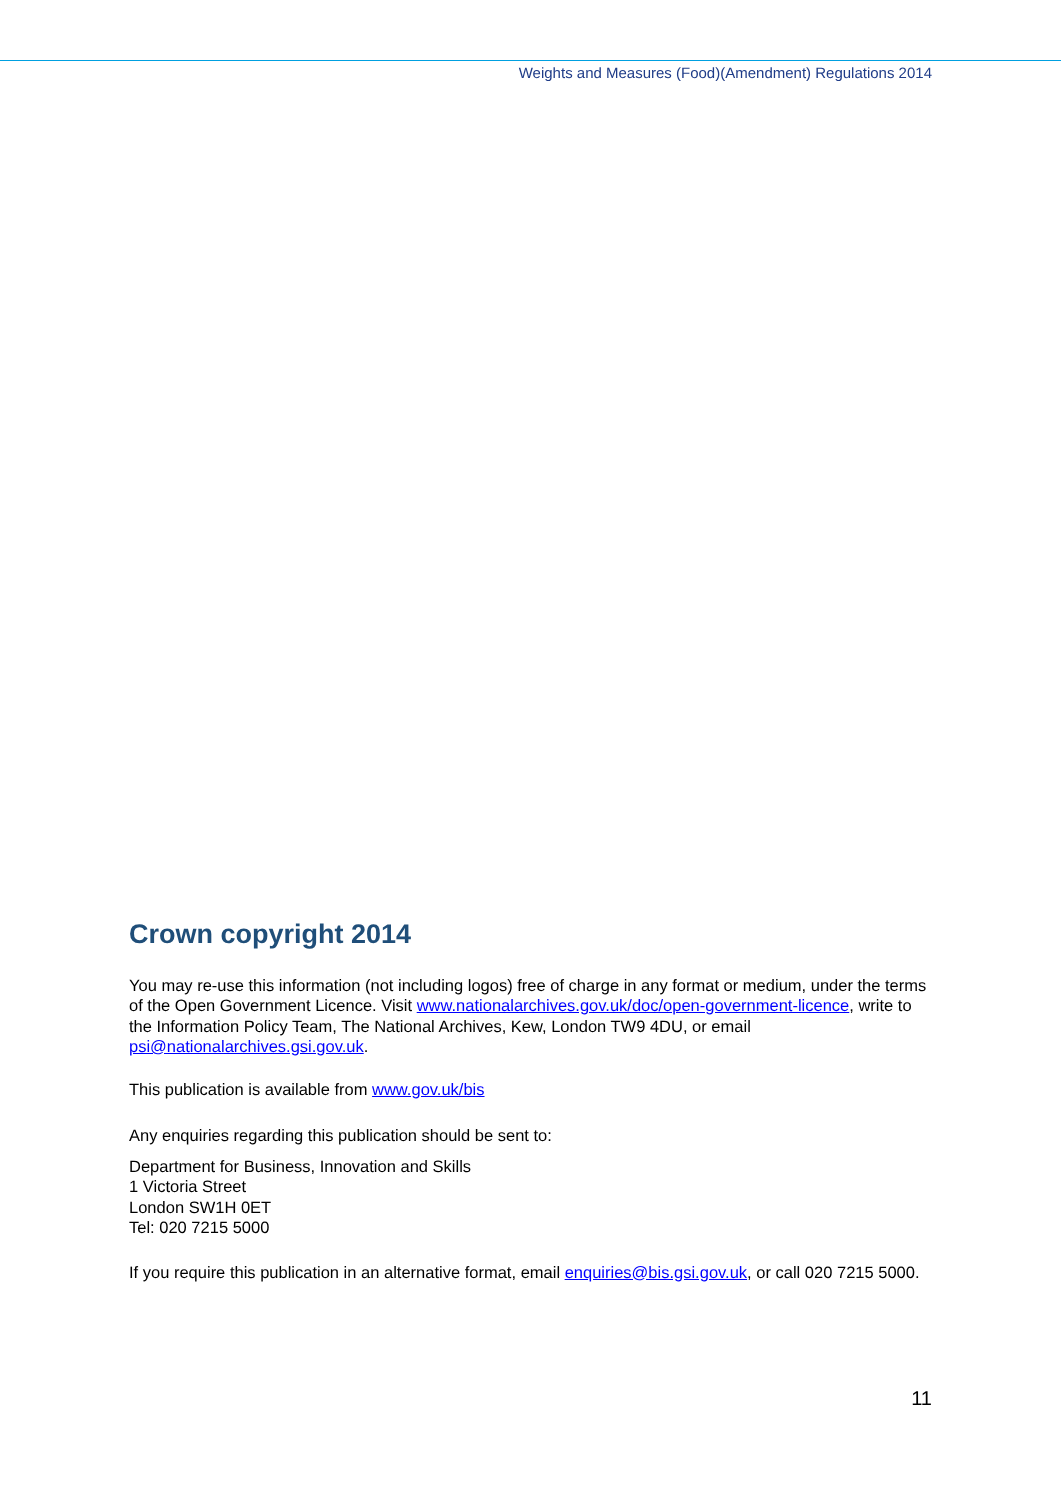Weights and Measures (Food)(Amendment) Regulations 2014
Crown copyright 2014
You may re-use this information (not including logos) free of charge in any format or medium, under the terms of the Open Government Licence. Visit www.nationalarchives.gov.uk/doc/open-government-licence, write to the Information Policy Team, The National Archives, Kew, London TW9 4DU, or email psi@nationalarchives.gsi.gov.uk.
This publication is available from www.gov.uk/bis
Any enquiries regarding this publication should be sent to:
Department for Business, Innovation and Skills
1 Victoria Street
London SW1H 0ET
Tel: 020 7215 5000
If you require this publication in an alternative format, email enquiries@bis.gsi.gov.uk, or call 020 7215 5000.
11